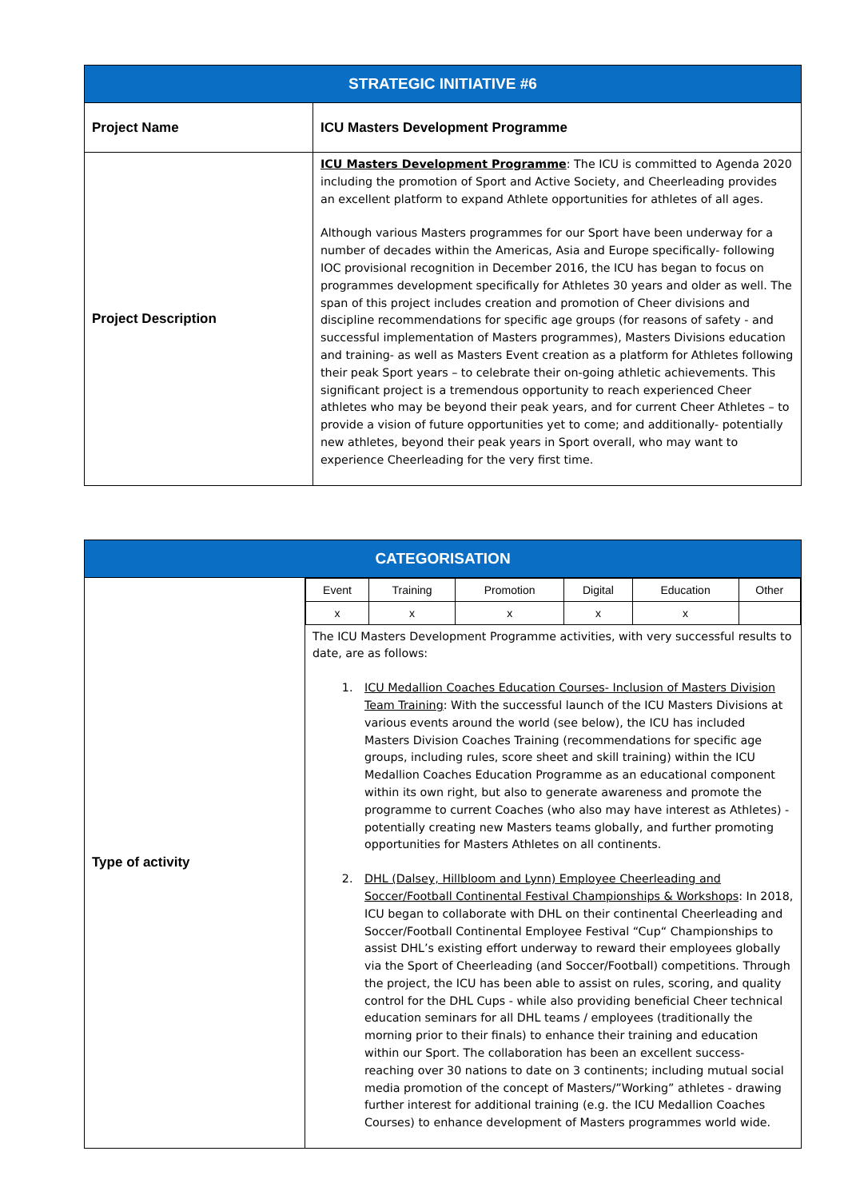| STRATEGIC INITIATIVE #6 | |
| --- | --- |
| Project Name | ICU Masters Development Programme |
| Project Description | ICU Masters Development Programme : The ICU is committed to Agenda 2020 including the promotion of Sport and Active Society, and Cheerleading provides an excellent platform to expand Athlete opportunities for athletes of all ages. Although various Masters programmes for our Sport have been underway for a number of decades within the Americas, Asia and Europe specifically- following IOC provisional recognition in December 2016, the ICU has began to focus on programmes development specifically for Athletes 30 years and older as well. The span of this project includes creation and promotion of Cheer divisions and discipline recommendations for specific age groups (for reasons of safety - and successful implementation of Masters programmes), Masters Divisions education and training- as well as Masters Event creation as a platform for Athletes following their peak Sport years – to celebrate their on-going athletic achievements. This significant project is a tremendous opportunity to reach experienced Cheer athletes who may be beyond their peak years, and for current Cheer Athletes – to provide a vision of future opportunities yet to come; and additionally- potentially new athletes, beyond their peak years in Sport overall, who may want to experience Cheerleading for the very first time. |
| CATEGORISATION | |
| --- | --- |
| Type of activity | / Event / Training / Promotion / Digital / Education / Other / / x / x / x / x / x / / The ICU Masters Development Programme activities, with very successful results to date, are as follows: 1. ICU Medallion Coaches Education Courses- Inclusion of Masters Division Team Training : With the successful launch of the ICU Masters Divisions at various events around the world (see below), the ICU has included Masters Division Coaches Training (recommendations for specific age groups, including rules, score sheet and skill training) within the ICU Medallion Coaches Education Programme as an educational component within its own right, but also to generate awareness and promote the programme to current Coaches (who also may have interest as Athletes) - potentially creating new Masters teams globally, and further promoting opportunities for Masters Athletes on all continents. 2. DHL (Dalsey, Hillbloom and Lynn) Employee Cheerleading and Soccer/Football Continental Festival Championships & Workshops : In 2018, ICU began to collaborate with DHL on their continental Cheerleading and Soccer/Football Continental Employee Festival “Cup“ Championships to assist DHL’s existing effort underway to reward their employees globally via the Sport of Cheerleading (and Soccer/Football) competitions. Through the project, the ICU has been able to assist on rules, scoring, and quality control for the DHL Cups - while also providing beneficial Cheer technical education seminars for all DHL teams / employees (traditionally the morning prior to their finals) to enhance their training and education within our Sport. The collaboration has been an excellent success- reaching over 30 nations to date on 3 continents; including mutual social media promotion of the concept of Masters/”Working” athletes - drawing further interest for additional training (e.g. the ICU Medallion Coaches Courses) to enhance development of Masters programmes world wide. |